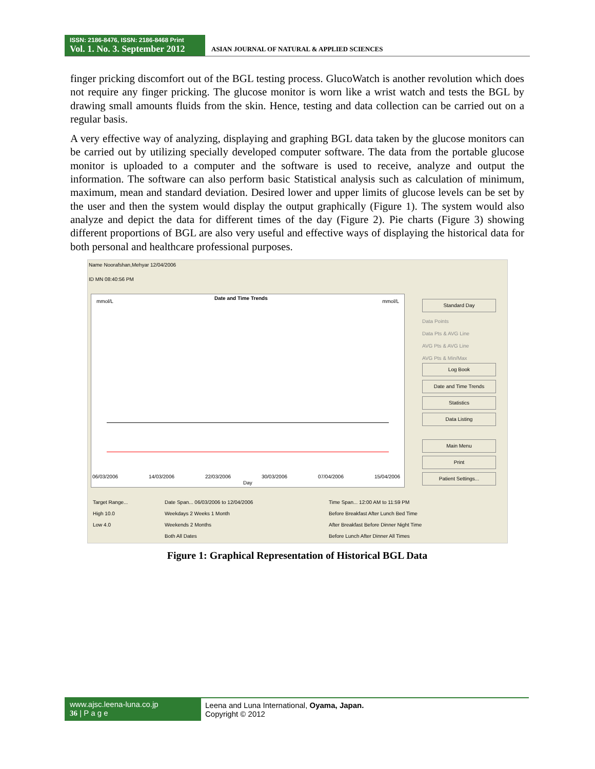ISSN: 2186-8476, ISSN: 2186-8468 Print
Vol. 1. No. 3. September 2012
ASIAN JOURNAL OF NATURAL & APPLIED SCIENCES
finger pricking discomfort out of the BGL testing process. GlucoWatch is another revolution which does not require any finger pricking. The glucose monitor is worn like a wrist watch and tests the BGL by drawing small amounts fluids from the skin. Hence, testing and data collection can be carried out on a regular basis.
A very effective way of analyzing, displaying and graphing BGL data taken by the glucose monitors can be carried out by utilizing specially developed computer software. The data from the portable glucose monitor is uploaded to a computer and the software is used to receive, analyze and output the information. The software can also perform basic Statistical analysis such as calculation of minimum, maximum, mean and standard deviation. Desired lower and upper limits of glucose levels can be set by the user and then the system would display the output graphically (Figure 1). The system would also analyze and depict the data for different times of the day (Figure 2). Pie charts (Figure 3) showing different proportions of BGL are also very useful and effective ways of displaying the historical data for both personal and healthcare professional purposes.
Name Noorafshan,Mehyar 12/04/2006
ID MN 08:40:56 PM
mmol/L
Date and Time Trends
mmol/L
06/03/2006 14/03/2006 22/03/2006 30/03/2006 07/04/2006 15/04/2006
Day
Standard Day
Data Points
Data Pts & AVG Line
AVG Pts & AVG Line
AVG Pts & Min/Max
Log Book
Date and Time Trends
Statistics
Data Listing
Main Menu
Print
Patient Settings...
Target Range...
High 10.0
Low 4.0
Date Span... 06/03/2006 to 12/04/2006
Weekdays 2 Weeks 1 Month
Weekends 2 Months
Both All Dates
Time Span... 12:00 AM to 11:59 PM
Before Breakfast After Lunch Bed Time
After Breakfast Before Dinner Night Time
Before Lunch After Dinner All Times
Figure 1: Graphical Representation of Historical BGL Data
www.ajsc.leena-luna.co.jp
36 | P a g e
Leena and Luna International, Oyama, Japan.
Copyright © 2012